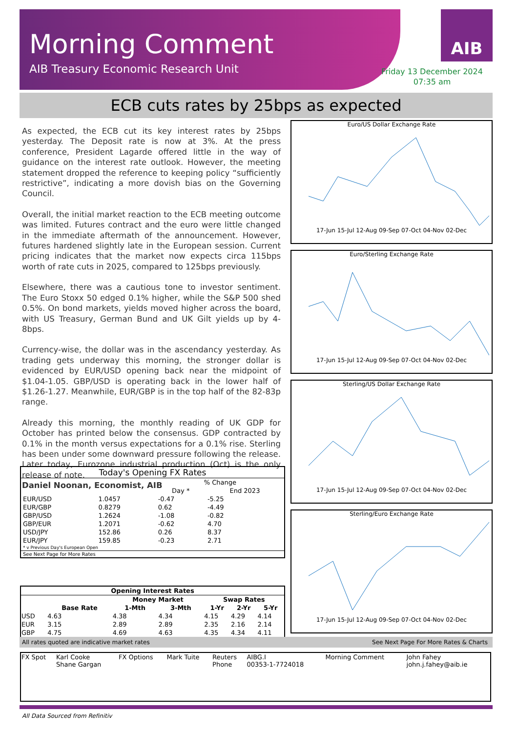Morning Comment
AIB Treasury Economic Research Unit
AIB
Friday 13 December 2024
07:35 am
ECB cuts rates by 25bps as expected
As expected, the ECB cut its key interest rates by 25bps yesterday. The Deposit rate is now at 3%. At the press conference, President Lagarde offered little in the way of guidance on the interest rate outlook. However, the meeting statement dropped the reference to keeping policy “sufficiently restrictive”, indicating a more dovish bias on the Governing Council.
Overall, the initial market reaction to the ECB meeting outcome was limited. Futures contract and the euro were little changed in the immediate aftermath of the announcement. However, futures hardened slightly late in the European session. Current pricing indicates that the market now expects circa 115bps worth of rate cuts in 2025, compared to 125bps previously.
Elsewhere, there was a cautious tone to investor sentiment. The Euro Stoxx 50 edged 0.1% higher, while the S&P 500 shed 0.5%. On bond markets, yields moved higher across the board, with US Treasury, German Bund and UK Gilt yields up by 4-8bps.
Currency-wise, the dollar was in the ascendancy yesterday. As trading gets underway this morning, the stronger dollar is evidenced by EUR/USD opening back near the midpoint of $1.04-1.05. GBP/USD is operating back in the lower half of $1.26-1.27. Meanwhile, EUR/GBP is in the top half of the 82-83p range.
Already this morning, the monthly reading of UK GDP for October has printed below the consensus. GDP contracted by 0.1% in the month versus expectations for a 0.1% rise. Sterling has been under some downward pressure following the release. Later today, Eurozone industrial production (Oct) is the only release of note.
Daniel Noonan, Economist, AIB
Euro/US Dollar Exchange Rate
17-Jun 15-Jul 12-Aug 09-Sep 07-Oct 04-Nov 02-Dec
Euro/Sterling Exchange Rate
17-Jun 15-Jul 12-Aug 09-Sep 07-Oct 04-Nov 02-Dec
Sterling/US Dollar Exchange Rate
17-Jun 15-Jul 12-Aug 09-Sep 07-Oct 04-Nov 02-Dec
Sterling/Euro Exchange Rate
17-Jun 15-Jul 12-Aug 09-Sep 07-Oct 04-Nov 02-Dec
| Today's Opening FX Rates | | | |
| --- | --- | --- | --- |
| | | % Change | |
| | | Day * | End 2023 |
| EUR/USD | 1.0457 | -0.47 | -5.25 |
| EUR/GBP | 0.8279 | 0.62 | -4.49 |
| GBP/USD | 1.2624 | -1.08 | -0.82 |
| GBP/EUR | 1.2071 | -0.62 | 4.70 |
| USD/JPY | 152.86 | 0.26 | 8.37 |
| EUR/JPY | 159.85 | -0.23 | 2.71 |
| * v Previous Day's European Open | | | |
| See Next Page for More Rates | | | |
| Opening Interest Rates | | | | | | |
| --- | --- | --- | --- | --- | --- | --- |
| | | Money Market | | Swap Rates | | |
| | Base Rate | 1-Mth | 3-Mth | 1-Yr | 2-Yr | 5-Yr |
| USD | 4.63 | 4.38 | 4.34 | 4.15 | 4.29 | 4.14 |
| EUR | 3.15 | 2.89 | 2.89 | 2.35 | 2.16 | 2.14 |
| GBP | 4.75 | 4.69 | 4.63 | 4.35 | 4.34 | 4.11 |
All rates quoted are indicative market rates See Next Page For More Rates & Charts
| FX Spot | Karl Cooke Shane Gargan | FX Options | Mark Tuite | Reuters Phone | AIBG.I 00353-1-7724018 | Morning Comment | John Fahey john.j.fahey@aib.ie |
All Data Sourced from Refinitiv